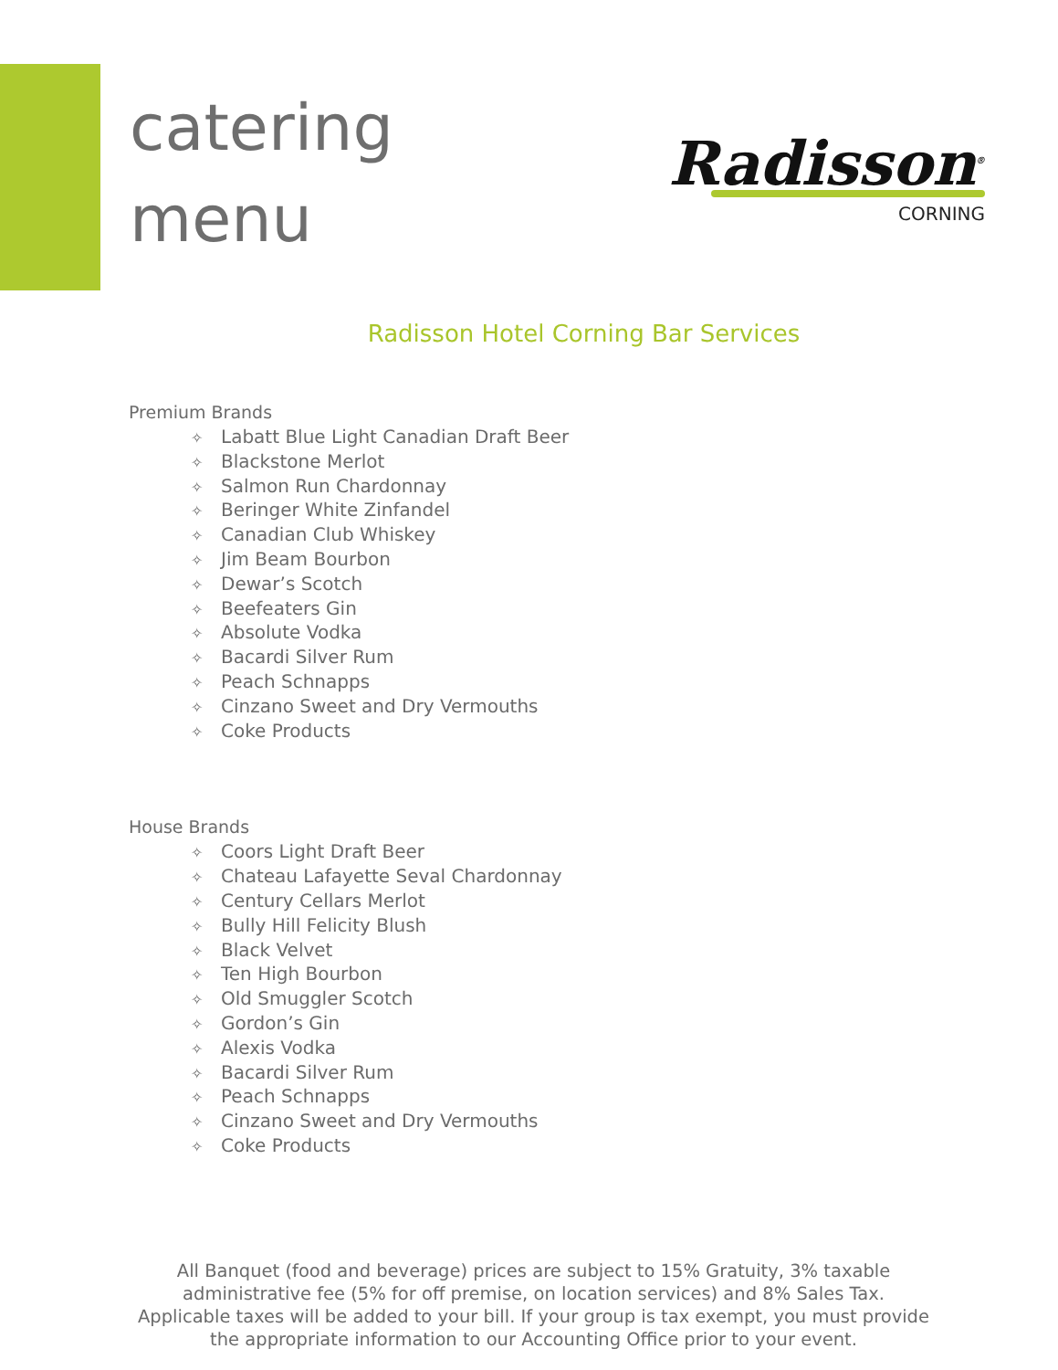catering
menu
Radisson<sup>®</sup>
CORNING
Radisson Hotel Corning Bar Services
Premium Brands
✧ Labatt Blue Light Canadian Draft Beer
✧ Blackstone Merlot
✧ Salmon Run Chardonnay
✧ Beringer White Zinfandel
✧ Canadian Club Whiskey
✧ Jim Beam Bourbon
✧ Dewar’s Scotch
✧ Beefeaters Gin
✧ Absolute Vodka
✧ Bacardi Silver Rum
✧ Peach Schnapps
✧ Cinzano Sweet and Dry Vermouths
✧ Coke Products
House Brands
✧ Coors Light Draft Beer
✧ Chateau Lafayette Seval Chardonnay
✧ Century Cellars Merlot
✧ Bully Hill Felicity Blush
✧ Black Velvet
✧ Ten High Bourbon
✧ Old Smuggler Scotch
✧ Gordon’s Gin
✧ Alexis Vodka
✧ Bacardi Silver Rum
✧ Peach Schnapps
✧ Cinzano Sweet and Dry Vermouths
✧ Coke Products
All Banquet (food and beverage) prices are subject to 15% Gratuity, 3% taxable administrative fee (5% for off premise, on location services) and 8% Sales Tax. Applicable taxes will be added to your bill. If your group is tax exempt, you must provide the appropriate information to our Accounting Office prior to your event.